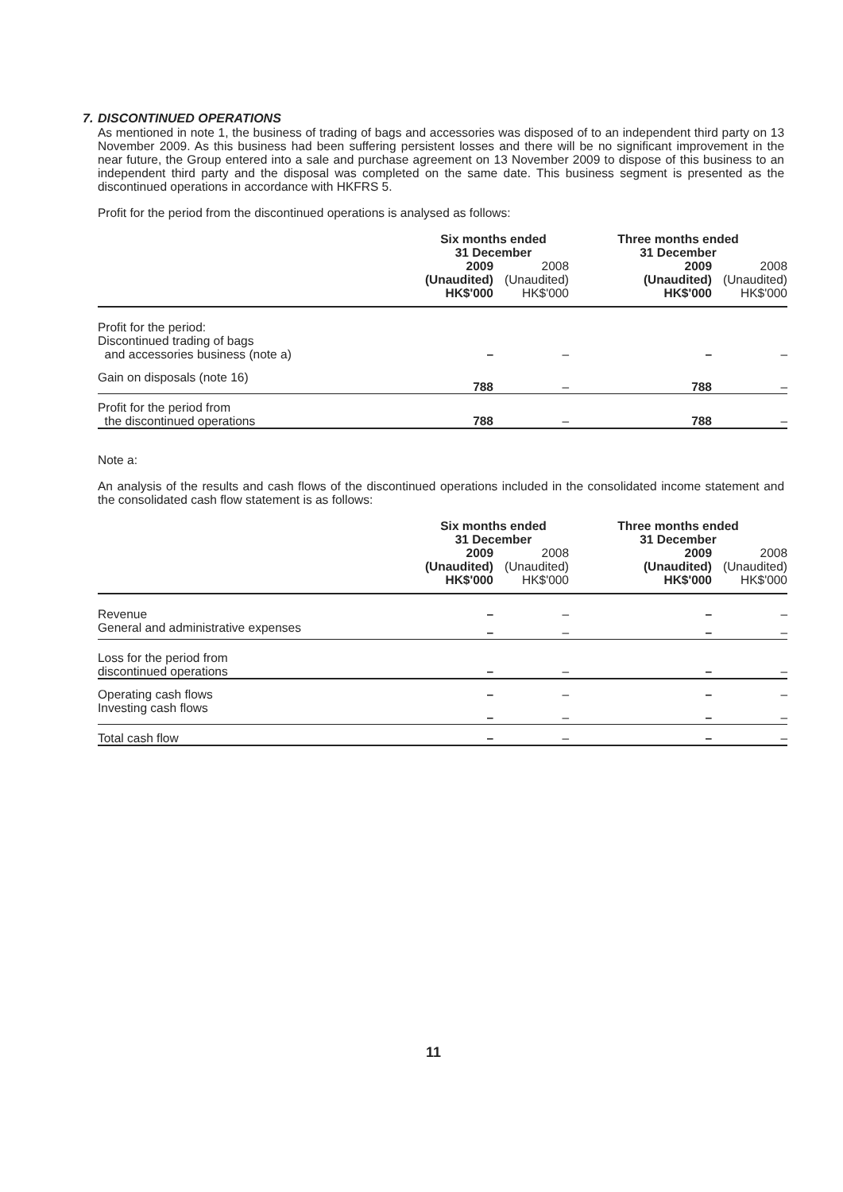7. DISCONTINUED OPERATIONS
As mentioned in note 1, the business of trading of bags and accessories was disposed of to an independent third party on 13 November 2009. As this business had been suffering persistent losses and there will be no significant improvement in the near future, the Group entered into a sale and purchase agreement on 13 November 2009 to dispose of this business to an independent third party and the disposal was completed on the same date. This business segment is presented as the discontinued operations in accordance with HKFRS 5.
Profit for the period from the discontinued operations is analysed as follows:
| | Six months ended 31 December | | Three months ended 31 December | |
| --- | --- | --- | --- | --- |
| | 2009 (Unaudited) HK$'000 | 2008 (Unaudited) HK$'000 | 2009 (Unaudited) HK$'000 | 2008 (Unaudited) HK$'000 |
| Profit for the period: Discontinued trading of bags and accessories business (note a) | – | – | – | – |
| Gain on disposals (note 16) | 788 | – | 788 | – |
| Profit for the period from the discontinued operations | 788 | – | 788 | – |
Note a:
An analysis of the results and cash flows of the discontinued operations included in the consolidated income statement and the consolidated cash flow statement is as follows:
| | Six months ended 31 December | | Three months ended 31 December | |
| --- | --- | --- | --- | --- |
| | 2009 (Unaudited) HK$'000 | 2008 (Unaudited) HK$'000 | 2009 (Unaudited) HK$'000 | 2008 (Unaudited) HK$'000 |
| Revenue | – | – | – | – |
| General and administrative expenses | – | – | – | – |
| Loss for the period from discontinued operations | – | – | – | – |
| Operating cash flows | – | – | – | – |
| Investing cash flows | – | – | – | – |
| Total cash flow | – | – | – | – |
11